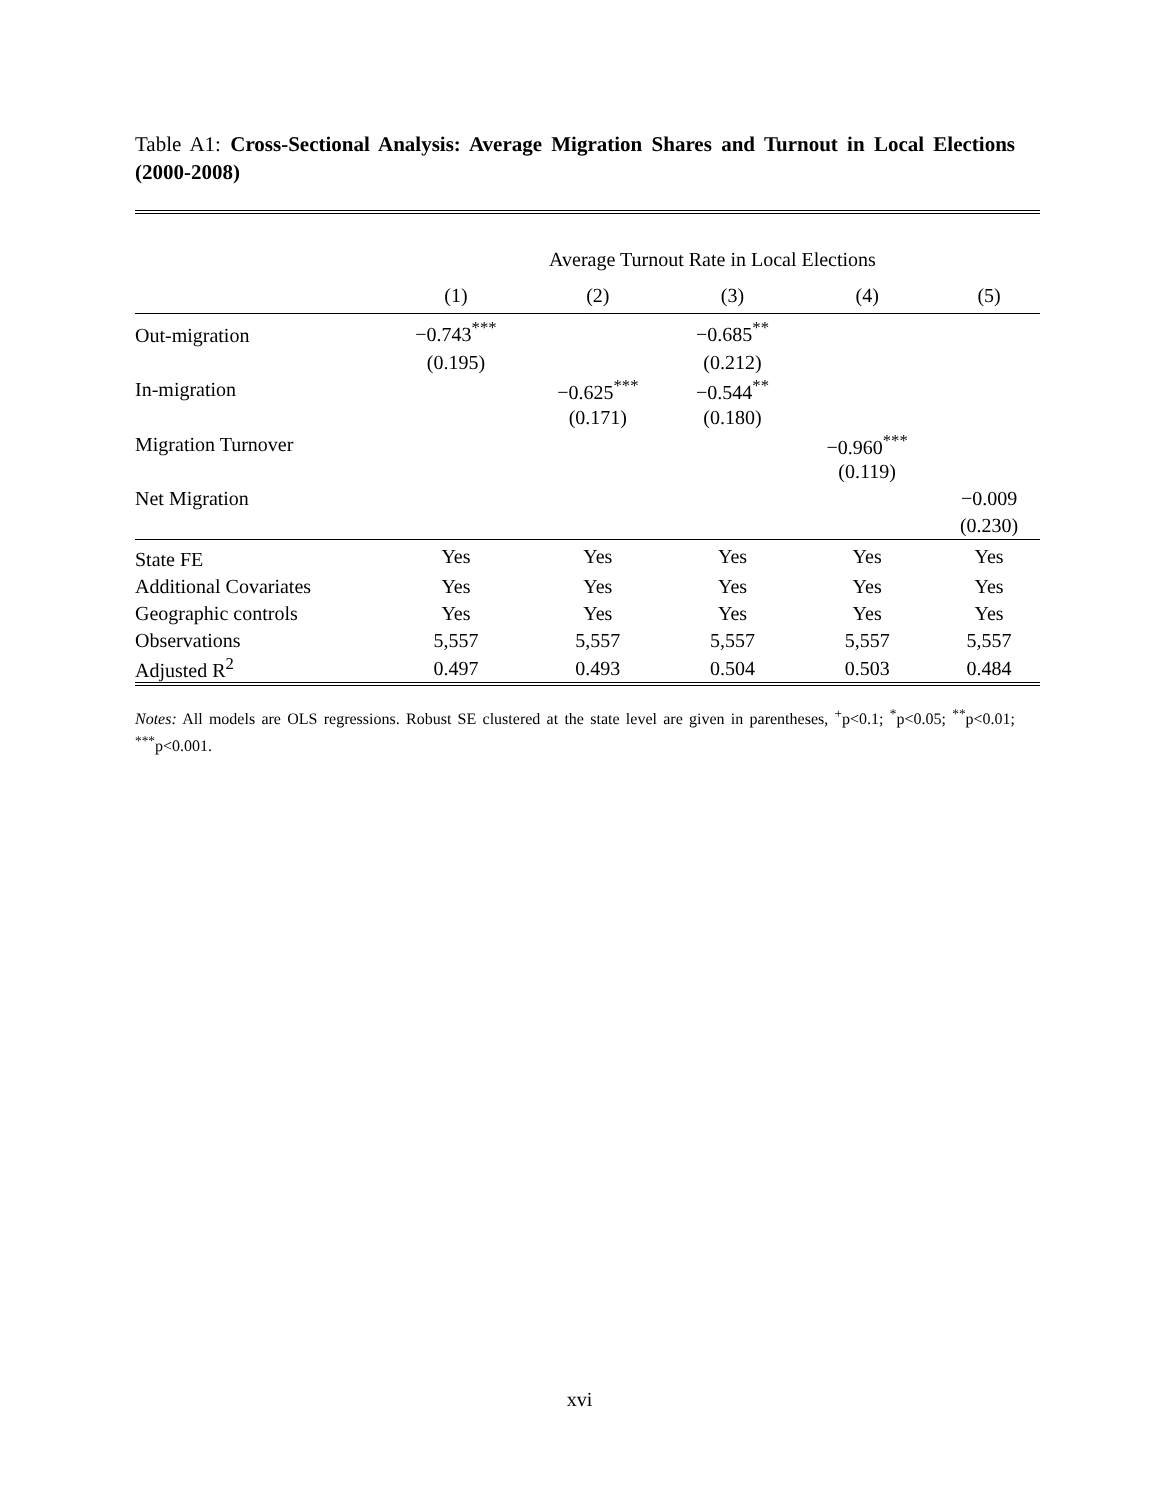Table A1: Cross-Sectional Analysis: Average Migration Shares and Turnout in Local Elections (2000-2008)
| | Average Turnout Rate in Local Elections | | | | |
| --- | --- | --- | --- | --- | --- |
| | (1) | (2) | (3) | (4) | (5) |
| Out-migration | −0.743<sup>***</sup> | | −0.685<sup>**</sup> | | |
| | (0.195) | | (0.212) | | |
| In-migration | | −0.625<sup>***</sup> | −0.544<sup>**</sup> | | |
| | | (0.171) | (0.180) | | |
| Migration Turnover | | | | −0.960<sup>***</sup> | |
| | | | | (0.119) | |
| Net Migration | | | | | −0.009 |
| | | | | | (0.230) |
| State FE | Yes | Yes | Yes | Yes | Yes |
| Additional Covariates | Yes | Yes | Yes | Yes | Yes |
| Geographic controls | Yes | Yes | Yes | Yes | Yes |
| Observations | 5,557 | 5,557 | 5,557 | 5,557 | 5,557 |
| Adjusted R<sup>2</sup> | 0.497 | 0.493 | 0.504 | 0.503 | 0.484 |
Notes: All models are OLS regressions. Robust SE clustered at the state level are given in parentheses, <sup>+</sup>p<0.1; <sup>*</sup>p<0.05; <sup>**</sup>p<0.01; <sup>***</sup>p<0.001.
xvi